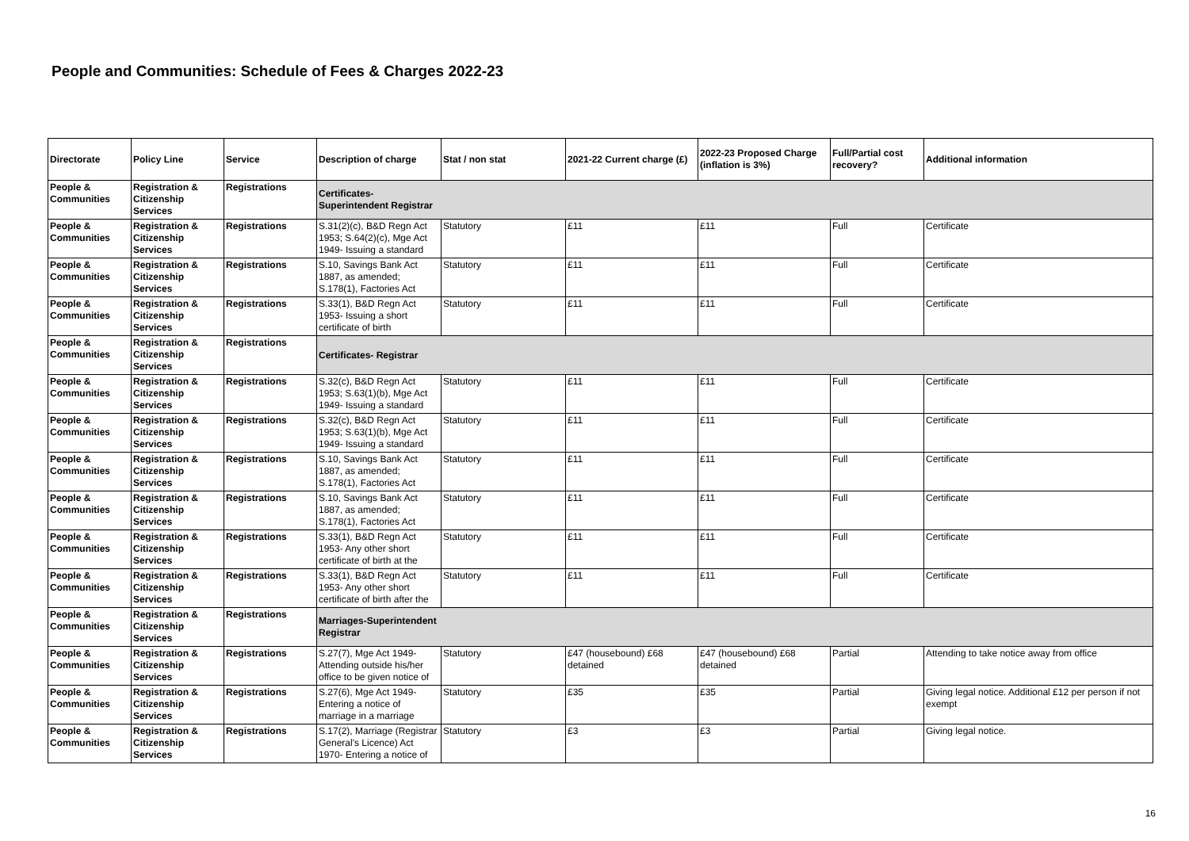People and Communities: Schedule of Fees & Charges 2022-23
| Directorate | Policy Line | Service | Description of charge | Stat / non stat | 2021-22 Current charge (£) | 2022-23 Proposed Charge (inflation is 3%) | Full/Partial cost recovery? | Additional information |
| --- | --- | --- | --- | --- | --- | --- | --- | --- |
| People & Communities | Registration & Citizenship Services | Registrations | Certificates- Superintendent Registrar | | | | | |
| People & Communities | Registration & Citizenship Services | Registrations | S.31(2)(c), B&D Regn Act 1953; S.64(2)(c), Mge Act 1949- Issuing a standard | Statutory | £11 | £11 | Full | Certificate |
| People & Communities | Registration & Citizenship Services | Registrations | S.10, Savings Bank Act 1887, as amended; S.178(1), Factories Act | Statutory | £11 | £11 | Full | Certificate |
| People & Communities | Registration & Citizenship Services | Registrations | S.33(1), B&D Regn Act 1953- Issuing a short certificate of birth | Statutory | £11 | £11 | Full | Certificate |
| People & Communities | Registration & Citizenship Services | Registrations | Certificates- Registrar | | | | | |
| People & Communities | Registration & Citizenship Services | Registrations | S.32(c), B&D Regn Act 1953; S.63(1)(b), Mge Act 1949- Issuing a standard | Statutory | £11 | £11 | Full | Certificate |
| People & Communities | Registration & Citizenship Services | Registrations | S.32(c), B&D Regn Act 1953; S.63(1)(b), Mge Act 1949- Issuing a standard | Statutory | £11 | £11 | Full | Certificate |
| People & Communities | Registration & Citizenship Services | Registrations | S.10, Savings Bank Act 1887, as amended; S.178(1), Factories Act | Statutory | £11 | £11 | Full | Certificate |
| People & Communities | Registration & Citizenship Services | Registrations | S.10, Savings Bank Act 1887, as amended; S.178(1), Factories Act | Statutory | £11 | £11 | Full | Certificate |
| People & Communities | Registration & Citizenship Services | Registrations | S.33(1), B&D Regn Act 1953- Any other short certificate of birth at the | Statutory | £11 | £11 | Full | Certificate |
| People & Communities | Registration & Citizenship Services | Registrations | S.33(1), B&D Regn Act 1953- Any other short certificate of birth after the | Statutory | £11 | £11 | Full | Certificate |
| People & Communities | Registration & Citizenship Services | Registrations | Marriages-Superintendent Registrar | | | | | |
| People & Communities | Registration & Citizenship Services | Registrations | S.27(7), Mge Act 1949- Attending outside his/her office to be given notice of | Statutory | £47 (housebound) £68 detained | £47 (housebound) £68 detained | Partial | Attending to take notice away from office |
| People & Communities | Registration & Citizenship Services | Registrations | S.27(6), Mge Act 1949- Entering a notice of marriage in a marriage | Statutory | £35 | £35 | Partial | Giving legal notice. Additional £12 per person if not exempt |
| People & Communities | Registration & Citizenship Services | Registrations | S.17(2), Marriage (Registrar General's Licence) Act 1970- Entering a notice of | Statutory | £3 | £3 | Partial | Giving legal notice. |
16